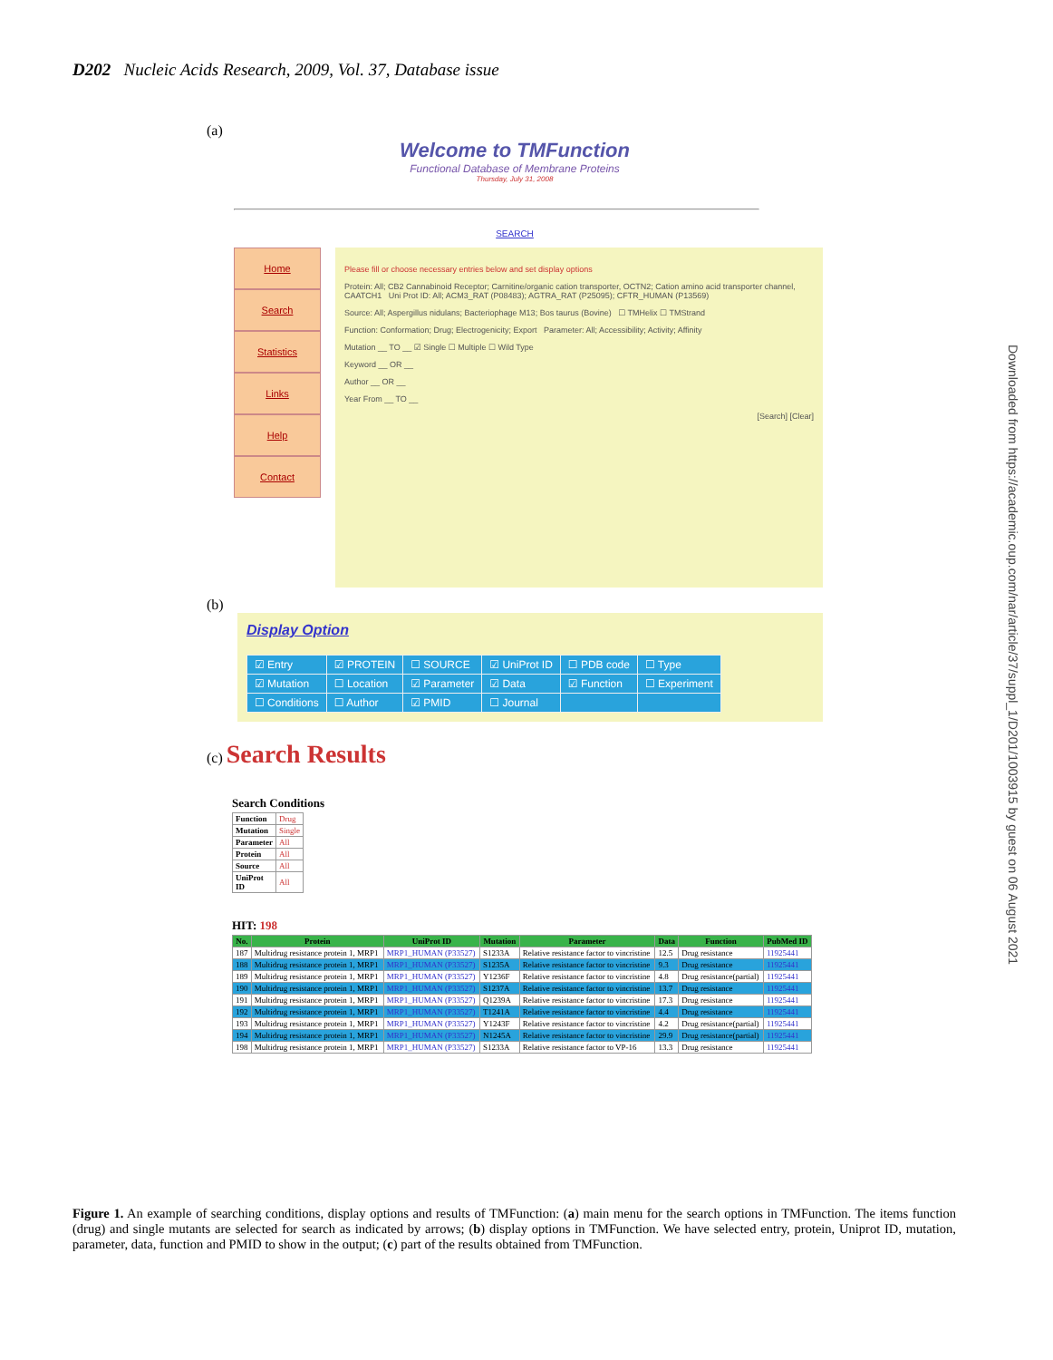D202 Nucleic Acids Research, 2009, Vol. 37, Database issue
Downloaded from https://academic.oup.com/nar/article/37/suppl_1/D201/1003915 by guest on 06 August 2021
(a)
Welcome to TMFunction
Functional Database of Membrane Proteins
Thursday, July 31, 2008
SEARCH
Home
Search
Statistics
Links
Help
Contact
Please fill or choose necessary entries below and set display options
Protein: All; CB2 Cannabinoid Receptor; Carnitine/organic cation transporter, OCTN2; Cation amino acid transporter channel, CAATCH1 Uni Prot ID: All; ACM3_RAT (P08483); AGTRA_RAT (P25095); CFTR_HUMAN (P13569)
Source: All; Aspergillus nidulans; Bacteriophage M13; Bos taurus (Bovine) ☐ TMHelix ☐ TMStrand
Function: Conformation; Drug; Electrogenicity; Export Parameter: All; Accessibility; Activity; Affinity
Mutation __ TO __ ☑ Single ☐ Multiple ☐ Wild Type
Keyword __ OR __
Author __ OR __
Year From __ TO __
[Search] [Clear]
(b)
Display Option
| ☑ Entry | ☑ PROTEIN | ☐ SOURCE | ☑ UniProt ID | ☐ PDB code | ☐ Type |
| ☑ Mutation | ☐ Location | ☑ Parameter | ☑ Data | ☑ Function | ☐ Experiment |
| ☐ Conditions | ☐ Author | ☑ PMID | ☐ Journal | | |
(c) Search Results
Search Conditions
| Function | Drug |
| Mutation | Single |
| Parameter | All |
| Protein | All |
| Source | All |
| UniProt ID | All |
HIT: 198
| No. | Protein | UniProt ID | Mutation | Parameter | Data | Function | PubMed ID |
| --- | --- | --- | --- | --- | --- | --- | --- |
| 187 | Multidrug resistance protein 1, MRP1 | MRP1_HUMAN (P33527) | S1233A | Relative resistance factor to vincristine | 12.5 | Drug resistance | 11925441 |
| 188 | Multidrug resistance protein 1, MRP1 | MRP1_HUMAN (P33527) | S1235A | Relative resistance factor to vincristine | 9.3 | Drug resistance | 11925441 |
| 189 | Multidrug resistance protein 1, MRP1 | MRP1_HUMAN (P33527) | Y1236F | Relative resistance factor to vincristine | 4.8 | Drug resistance(partial) | 11925441 |
| 190 | Multidrug resistance protein 1, MRP1 | MRP1_HUMAN (P33527) | S1237A | Relative resistance factor to vincristine | 13.7 | Drug resistance | 11925441 |
| 191 | Multidrug resistance protein 1, MRP1 | MRP1_HUMAN (P33527) | Q1239A | Relative resistance factor to vincristine | 17.3 | Drug resistance | 11925441 |
| 192 | Multidrug resistance protein 1, MRP1 | MRP1_HUMAN (P33527) | T1241A | Relative resistance factor to vincristine | 4.4 | Drug resistance | 11925441 |
| 193 | Multidrug resistance protein 1, MRP1 | MRP1_HUMAN (P33527) | Y1243F | Relative resistance factor to vincristine | 4.2 | Drug resistance(partial) | 11925441 |
| 194 | Multidrug resistance protein 1, MRP1 | MRP1_HUMAN (P33527) | N1245A | Relative resistance factor to vincristine | 29.9 | Drug resistance(partial) | 11925441 |
| 198 | Multidrug resistance protein 1, MRP1 | MRP1_HUMAN (P33527) | S1233A | Relative resistance factor to VP-16 | 13.3 | Drug resistance | 11925441 |
Figure 1. An example of searching conditions, display options and results of TMFunction: (a) main menu for the search options in TMFunction. The items function (drug) and single mutants are selected for search as indicated by arrows; (b) display options in TMFunction. We have selected entry, protein, Uniprot ID, mutation, parameter, data, function and PMID to show in the output; (c) part of the results obtained from TMFunction.